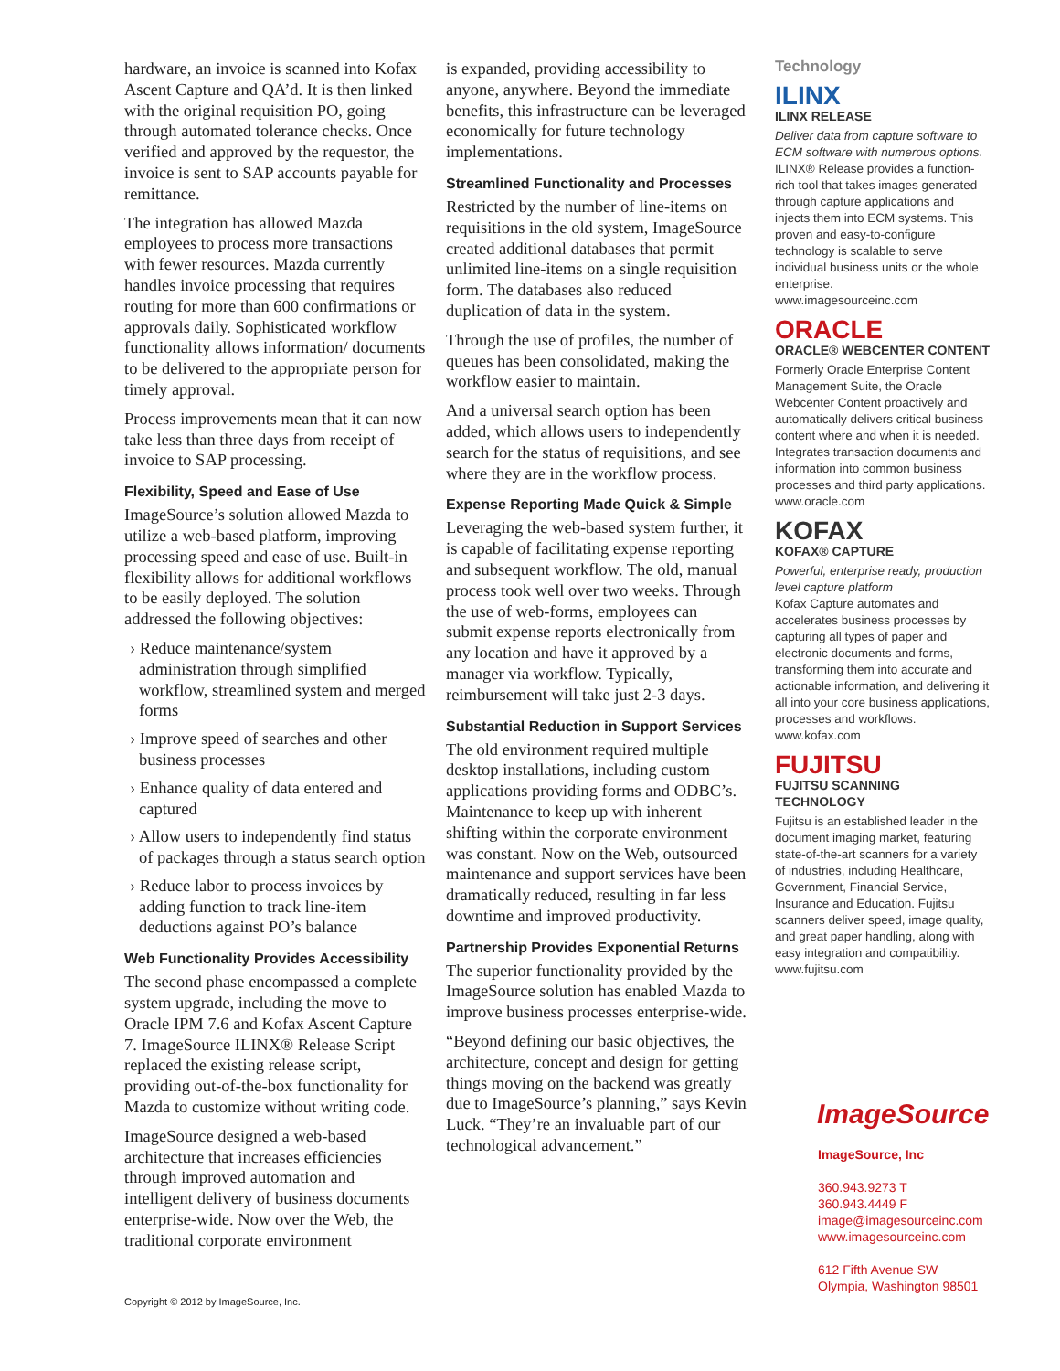hardware, an invoice is scanned into Kofax Ascent Capture and QA’d. It is then linked with the original requisition PO, going through automated tolerance checks. Once verified and approved by the requestor, the invoice is sent to SAP accounts payable for remittance.
The integration has allowed Mazda employees to process more transactions with fewer resources. Mazda currently handles invoice processing that requires routing for more than 600 confirmations or approvals daily. Sophisticated workflow functionality allows information/ documents to be delivered to the appropriate person for timely approval.
Process improvements mean that it can now take less than three days from receipt of invoice to SAP processing.
Flexibility, Speed and Ease of Use
ImageSource’s solution allowed Mazda to utilize a web-based platform, improving processing speed and ease of use. Built-in flexibility allows for additional workflows to be easily deployed. The solution addressed the following objectives:
› Reduce maintenance/system administration through simplified workflow, streamlined system and merged forms
› Improve speed of searches and other business processes
› Enhance quality of data entered and captured
› Allow users to independently find status of packages through a status search option
› Reduce labor to process invoices by adding function to track line-item deductions against PO’s balance
Web Functionality Provides Accessibility
The second phase encompassed a complete system upgrade, including the move to Oracle IPM 7.6 and Kofax Ascent Capture 7. ImageSource ILINX® Release Script replaced the existing release script, providing out-of-the-box functionality for Mazda to customize without writing code.
ImageSource designed a web-based architecture that increases efficiencies through improved automation and intelligent delivery of business documents enterprise-wide. Now over the Web, the traditional corporate environment
Copyright © 2012 by ImageSource, Inc.
is expanded, providing accessibility to anyone, anywhere. Beyond the immediate benefits, this infrastructure can be leveraged economically for future technology implementations.
Streamlined Functionality and Processes
Restricted by the number of line-items on requisitions in the old system, ImageSource created additional databases that permit unlimited line-items on a single requisition form. The databases also reduced duplication of data in the system.
Through the use of profiles, the number of queues has been consolidated, making the workflow easier to maintain.
And a universal search option has been added, which allows users to independently search for the status of requisitions, and see where they are in the workflow process.
Expense Reporting Made Quick & Simple
Leveraging the web-based system further, it is capable of facilitating expense reporting and subsequent workflow. The old, manual process took well over two weeks. Through the use of web-forms, employees can submit expense reports electronically from any location and have it approved by a manager via workflow. Typically, reimbursement will take just 2-3 days.
Substantial Reduction in Support Services
The old environment required multiple desktop installations, including custom applications providing forms and ODBC’s. Maintenance to keep up with inherent shifting within the corporate environment was constant. Now on the Web, outsourced maintenance and support services have been dramatically reduced, resulting in far less downtime and improved productivity.
Partnership Provides Exponential Returns
The superior functionality provided by the ImageSource solution has enabled Mazda to improve business processes enterprise-wide.
“Beyond defining our basic objectives, the architecture, concept and design for getting things moving on the backend was greatly due to ImageSource’s planning,” says Kevin Luck. “They’re an invaluable part of our technological advancement.”
Technology
ILINX
ILINX RELEASE
Deliver data from capture software to ECM software with numerous options.
ILINX® Release provides a function-rich tool that takes images generated through capture applications and injects them into ECM systems. This proven and easy-to-configure technology is scalable to serve individual business units or the whole enterprise.
www.imagesourceinc.com
ORACLE
ORACLE® WEBCENTER CONTENT
Formerly Oracle Enterprise Content Management Suite, the Oracle Webcenter Content proactively and automatically delivers critical business content where and when it is needed. Integrates transaction documents and information into common business processes and third party applications.
www.oracle.com
KOFAX
KOFAX® CAPTURE
Powerful, enterprise ready, production level capture platform
Kofax Capture automates and accelerates business processes by capturing all types of paper and electronic documents and forms, transforming them into accurate and actionable information, and delivering it all into your core business applications, processes and workflows.
www.kofax.com
FUJITSU
FUJITSU SCANNING TECHNOLOGY
Fujitsu is an established leader in the document imaging market, featuring state-of-the-art scanners for a variety of industries, including Healthcare, Government, Financial Service, Insurance and Education. Fujitsu scanners deliver speed, image quality, and great paper handling, along with easy integration and compatibility.
www.fujitsu.com
ImageSource
ImageSource, Inc
360.943.9273 T
360.943.4449 F
image@imagesourceinc.com
www.imagesourceinc.com
612 Fifth Avenue SW
Olympia, Washington 98501